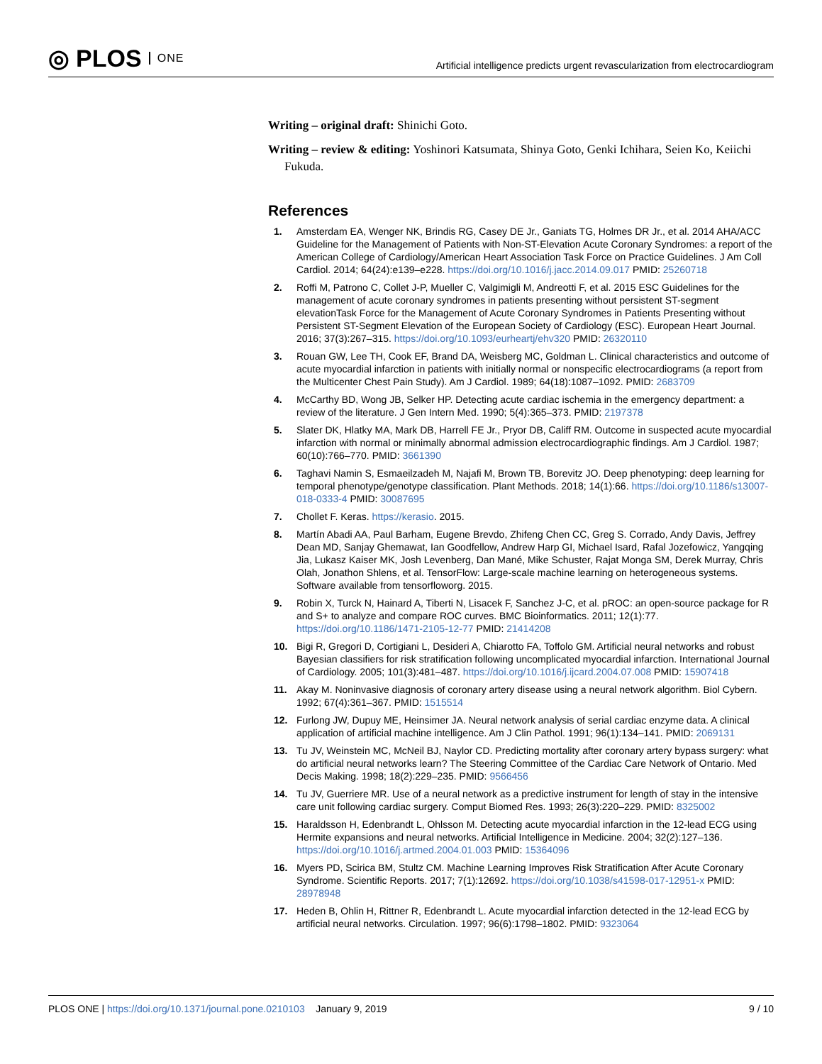◎ PLOS ONE
Artificial intelligence predicts urgent revascularization from electrocardiogram
Writing – original draft: Shinichi Goto.
Writing – review & editing: Yoshinori Katsumata, Shinya Goto, Genki Ichihara, Seien Ko, Keiichi Fukuda.
References
1. Amsterdam EA, Wenger NK, Brindis RG, Casey DE Jr., Ganiats TG, Holmes DR Jr., et al. 2014 AHA/ACC Guideline for the Management of Patients with Non-ST-Elevation Acute Coronary Syndromes: a report of the American College of Cardiology/American Heart Association Task Force on Practice Guidelines. J Am Coll Cardiol. 2014; 64(24):e139–e228. https://doi.org/10.1016/j.jacc.2014.09.017 PMID: 25260718
2. Roffi M, Patrono C, Collet J-P, Mueller C, Valgimigli M, Andreotti F, et al. 2015 ESC Guidelines for the management of acute coronary syndromes in patients presenting without persistent ST-segment elevationTask Force for the Management of Acute Coronary Syndromes in Patients Presenting without Persistent ST-Segment Elevation of the European Society of Cardiology (ESC). European Heart Journal. 2016; 37(3):267–315. https://doi.org/10.1093/eurheartj/ehv320 PMID: 26320110
3. Rouan GW, Lee TH, Cook EF, Brand DA, Weisberg MC, Goldman L. Clinical characteristics and outcome of acute myocardial infarction in patients with initially normal or nonspecific electrocardiograms (a report from the Multicenter Chest Pain Study). Am J Cardiol. 1989; 64(18):1087–1092. PMID: 2683709
4. McCarthy BD, Wong JB, Selker HP. Detecting acute cardiac ischemia in the emergency department: a review of the literature. J Gen Intern Med. 1990; 5(4):365–373. PMID: 2197378
5. Slater DK, Hlatky MA, Mark DB, Harrell FE Jr., Pryor DB, Califf RM. Outcome in suspected acute myocardial infarction with normal or minimally abnormal admission electrocardiographic findings. Am J Cardiol. 1987; 60(10):766–770. PMID: 3661390
6. Taghavi Namin S, Esmaeilzadeh M, Najafi M, Brown TB, Borevitz JO. Deep phenotyping: deep learning for temporal phenotype/genotype classification. Plant Methods. 2018; 14(1):66. https://doi.org/10.1186/s13007-018-0333-4 PMID: 30087695
7. Chollet F. Keras. https://kerasio. 2015.
8. Martín Abadi AA, Paul Barham, Eugene Brevdo, Zhifeng Chen CC, Greg S. Corrado, Andy Davis, Jeffrey Dean MD, Sanjay Ghemawat, Ian Goodfellow, Andrew Harp GI, Michael Isard, Rafal Jozefowicz, Yangqing Jia, Lukasz Kaiser MK, Josh Levenberg, Dan Mané, Mike Schuster, Rajat Monga SM, Derek Murray, Chris Olah, Jonathon Shlens, et al. TensorFlow: Large-scale machine learning on heterogeneous systems. Software available from tensorfloworg. 2015.
9. Robin X, Turck N, Hainard A, Tiberti N, Lisacek F, Sanchez J-C, et al. pROC: an open-source package for R and S+ to analyze and compare ROC curves. BMC Bioinformatics. 2011; 12(1):77. https://doi.org/10.1186/1471-2105-12-77 PMID: 21414208
10. Bigi R, Gregori D, Cortigiani L, Desideri A, Chiarotto FA, Toffolo GM. Artificial neural networks and robust Bayesian classifiers for risk stratification following uncomplicated myocardial infarction. International Journal of Cardiology. 2005; 101(3):481–487. https://doi.org/10.1016/j.ijcard.2004.07.008 PMID: 15907418
11. Akay M. Noninvasive diagnosis of coronary artery disease using a neural network algorithm. Biol Cybern. 1992; 67(4):361–367. PMID: 1515514
12. Furlong JW, Dupuy ME, Heinsimer JA. Neural network analysis of serial cardiac enzyme data. A clinical application of artificial machine intelligence. Am J Clin Pathol. 1991; 96(1):134–141. PMID: 2069131
13. Tu JV, Weinstein MC, McNeil BJ, Naylor CD. Predicting mortality after coronary artery bypass surgery: what do artificial neural networks learn? The Steering Committee of the Cardiac Care Network of Ontario. Med Decis Making. 1998; 18(2):229–235. PMID: 9566456
14. Tu JV, Guerriere MR. Use of a neural network as a predictive instrument for length of stay in the intensive care unit following cardiac surgery. Comput Biomed Res. 1993; 26(3):220–229. PMID: 8325002
15. Haraldsson H, Edenbrandt L, Ohlsson M. Detecting acute myocardial infarction in the 12-lead ECG using Hermite expansions and neural networks. Artificial Intelligence in Medicine. 2004; 32(2):127–136. https://doi.org/10.1016/j.artmed.2004.01.003 PMID: 15364096
16. Myers PD, Scirica BM, Stultz CM. Machine Learning Improves Risk Stratification After Acute Coronary Syndrome. Scientific Reports. 2017; 7(1):12692. https://doi.org/10.1038/s41598-017-12951-x PMID: 28978948
17. Heden B, Ohlin H, Rittner R, Edenbrandt L. Acute myocardial infarction detected in the 12-lead ECG by artificial neural networks. Circulation. 1997; 96(6):1798–1802. PMID: 9323064
PLOS ONE | https://doi.org/10.1371/journal.pone.0210103 January 9, 2019 9 / 10